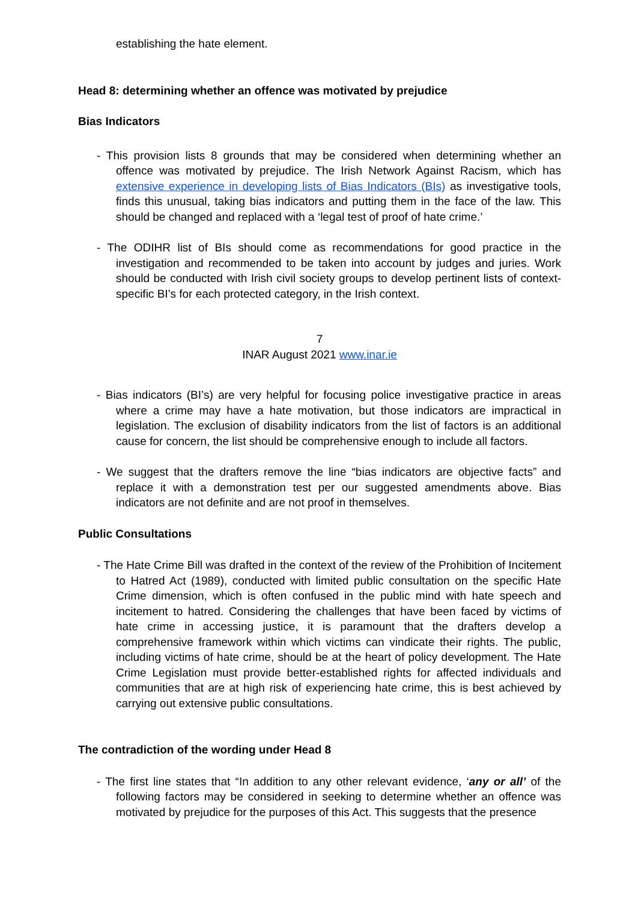establishing the hate element.
Head 8: determining whether an offence was motivated by prejudice
Bias Indicators
- This provision lists 8 grounds that may be considered when determining whether an offence was motivated by prejudice. The Irish Network Against Racism, which has extensive experience in developing lists of Bias Indicators (BIs) as investigative tools, finds this unusual, taking bias indicators and putting them in the face of the law. This should be changed and replaced with a ‘legal test of proof of hate crime.’
- The ODIHR list of BIs should come as recommendations for good practice in the investigation and recommended to be taken into account by judges and juries. Work should be conducted with Irish civil society groups to develop pertinent lists of context-specific BI’s for each protected category, in the Irish context.
7
INAR August 2021 www.inar.ie
- Bias indicators (BI’s) are very helpful for focusing police investigative practice in areas where a crime may have a hate motivation, but those indicators are impractical in legislation. The exclusion of disability indicators from the list of factors is an additional cause for concern, the list should be comprehensive enough to include all factors.
- We suggest that the drafters remove the line “bias indicators are objective facts” and replace it with a demonstration test per our suggested amendments above. Bias indicators are not definite and are not proof in themselves.
Public Consultations
- The Hate Crime Bill was drafted in the context of the review of the Prohibition of Incitement to Hatred Act (1989), conducted with limited public consultation on the specific Hate Crime dimension, which is often confused in the public mind with hate speech and incitement to hatred. Considering the challenges that have been faced by victims of hate crime in accessing justice, it is paramount that the drafters develop a comprehensive framework within which victims can vindicate their rights. The public, including victims of hate crime, should be at the heart of policy development. The Hate Crime Legislation must provide better-established rights for affected individuals and communities that are at high risk of experiencing hate crime, this is best achieved by carrying out extensive public consultations.
The contradiction of the wording under Head 8
- The first line states that “In addition to any other relevant evidence, ‘any or all’ of the following factors may be considered in seeking to determine whether an offence was motivated by prejudice for the purposes of this Act. This suggests that the presence